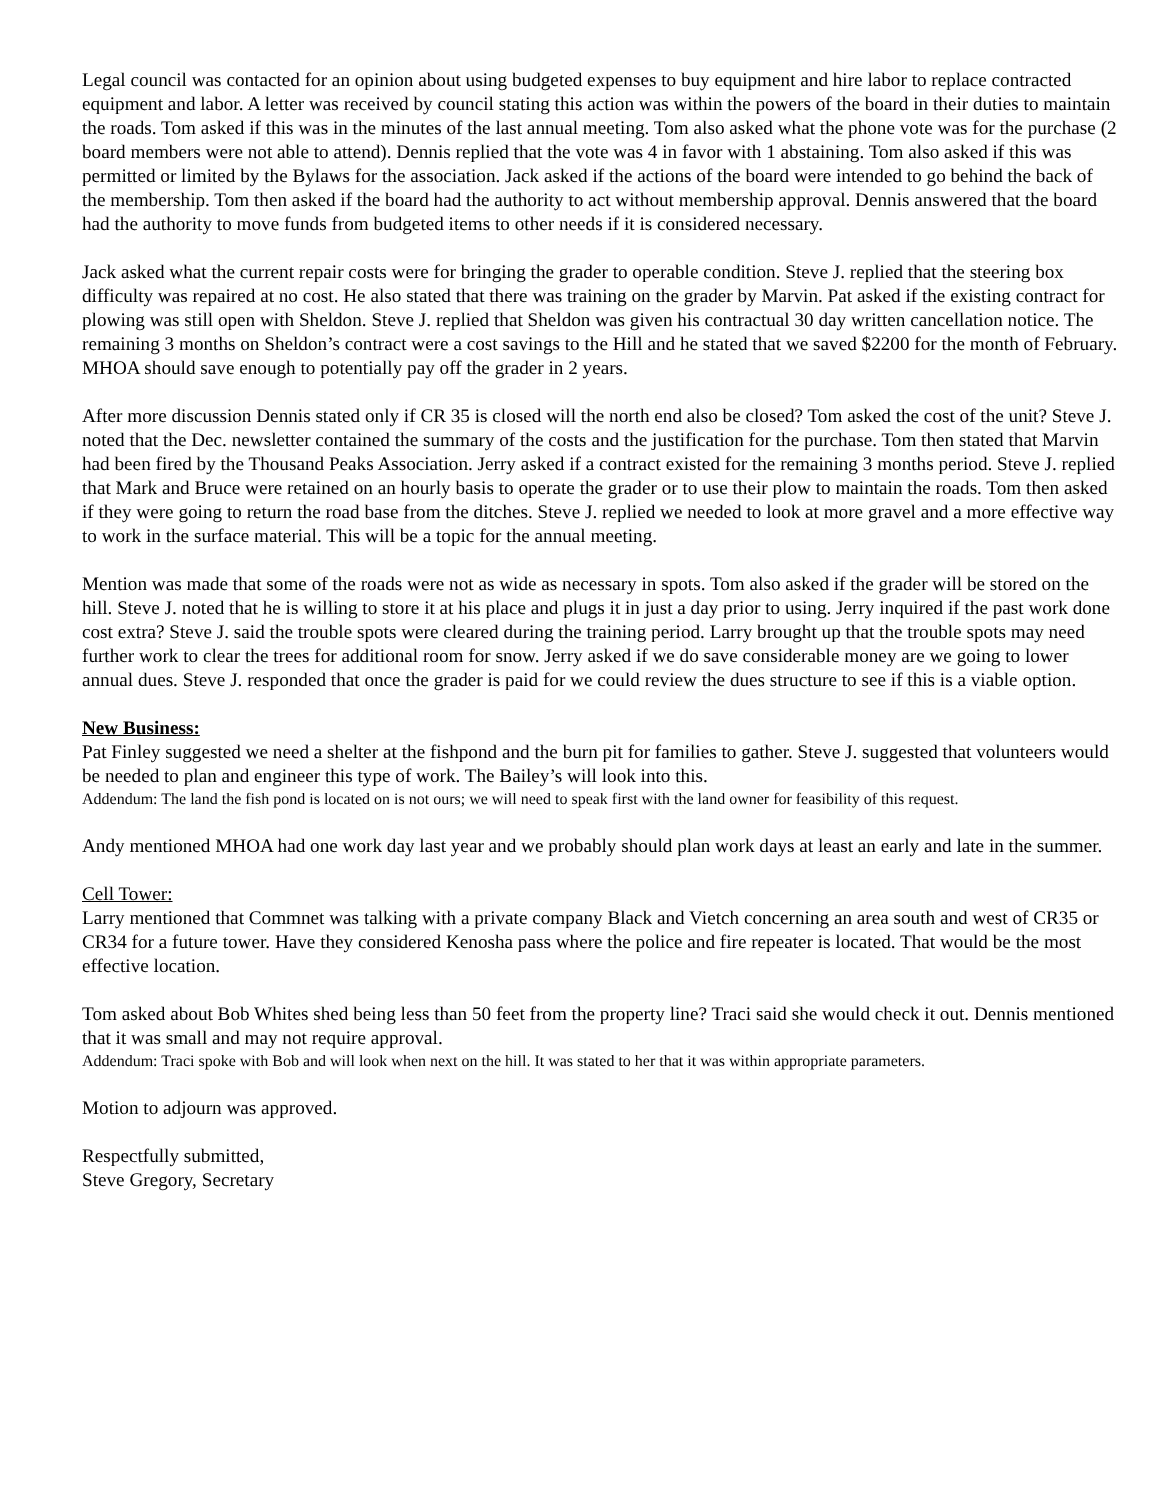Legal council was contacted for an opinion about using budgeted expenses to buy equipment and hire labor to replace contracted equipment and labor. A letter was received by council stating this action was within the powers of the board in their duties to maintain the roads. Tom asked if this was in the minutes of the last annual meeting. Tom also asked what the phone vote was for the purchase (2 board members were not able to attend). Dennis replied that the vote was 4 in favor with 1 abstaining. Tom also asked if this was permitted or limited by the Bylaws for the association. Jack asked if the actions of the board were intended to go behind the back of the membership. Tom then asked if the board had the authority to act without membership approval. Dennis answered that the board had the authority to move funds from budgeted items to other needs if it is considered necessary.
Jack asked what the current repair costs were for bringing the grader to operable condition. Steve J. replied that the steering box difficulty was repaired at no cost. He also stated that there was training on the grader by Marvin. Pat asked if the existing contract for plowing was still open with Sheldon. Steve J. replied that Sheldon was given his contractual 30 day written cancellation notice. The remaining 3 months on Sheldon’s contract were a cost savings to the Hill and he stated that we saved $2200 for the month of February. MHOA should save enough to potentially pay off the grader in 2 years.
After more discussion Dennis stated only if CR 35 is closed will the north end also be closed? Tom asked the cost of the unit? Steve J. noted that the Dec. newsletter contained the summary of the costs and the justification for the purchase. Tom then stated that Marvin had been fired by the Thousand Peaks Association. Jerry asked if a contract existed for the remaining 3 months period. Steve J. replied that Mark and Bruce were retained on an hourly basis to operate the grader or to use their plow to maintain the roads. Tom then asked if they were going to return the road base from the ditches. Steve J. replied we needed to look at more gravel and a more effective way to work in the surface material. This will be a topic for the annual meeting.
Mention was made that some of the roads were not as wide as necessary in spots. Tom also asked if the grader will be stored on the hill. Steve J. noted that he is willing to store it at his place and plugs it in just a day prior to using. Jerry inquired if the past work done cost extra? Steve J. said the trouble spots were cleared during the training period. Larry brought up that the trouble spots may need further work to clear the trees for additional room for snow. Jerry asked if we do save considerable money are we going to lower annual dues. Steve J. responded that once the grader is paid for we could review the dues structure to see if this is a viable option.
New Business:
Pat Finley suggested we need a shelter at the fishpond and the burn pit for families to gather. Steve J. suggested that volunteers would be needed to plan and engineer this type of work. The Bailey’s will look into this.
Addendum: The land the fish pond is located on is not ours; we will need to speak first with the land owner for feasibility of this request.
Andy mentioned MHOA had one work day last year and we probably should plan work days at least an early and late in the summer.
Cell Tower:
Larry mentioned that Commnet was talking with a private company Black and Vietch concerning an area south and west of CR35 or CR34 for a future tower. Have they considered Kenosha pass where the police and fire repeater is located. That would be the most effective location.
Tom asked about Bob Whites shed being less than 50 feet from the property line? Traci said she would check it out. Dennis mentioned that it was small and may not require approval.
Addendum: Traci spoke with Bob and will look when next on the hill. It was stated to her that it was within appropriate parameters.
Motion to adjourn was approved.
Respectfully submitted,
Steve Gregory, Secretary